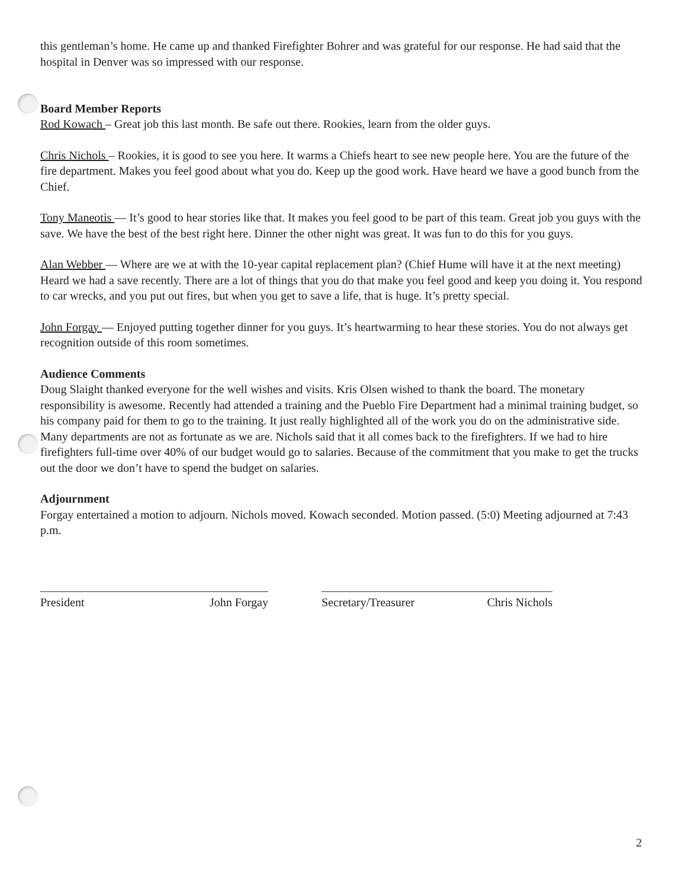this gentleman’s home. He came up and thanked Firefighter Bohrer and was grateful for our response. He had said that the hospital in Denver was so impressed with our response.
Board Member Reports
Rod Kowach – Great job this last month. Be safe out there. Rookies, learn from the older guys.
Chris Nichols – Rookies, it is good to see you here. It warms a Chiefs heart to see new people here. You are the future of the fire department. Makes you feel good about what you do. Keep up the good work. Have heard we have a good bunch from the Chief.
Tony Maneotis — It’s good to hear stories like that. It makes you feel good to be part of this team. Great job you guys with the save. We have the best of the best right here. Dinner the other night was great. It was fun to do this for you guys.
Alan Webber — Where are we at with the 10-year capital replacement plan? (Chief Hume will have it at the next meeting) Heard we had a save recently. There are a lot of things that you do that make you feel good and keep you doing it. You respond to car wrecks, and you put out fires, but when you get to save a life, that is huge. It’s pretty special.
John Forgay — Enjoyed putting together dinner for you guys. It’s heartwarming to hear these stories. You do not always get recognition outside of this room sometimes.
Audience Comments
Doug Slaight thanked everyone for the well wishes and visits. Kris Olsen wished to thank the board. The monetary responsibility is awesome. Recently had attended a training and the Pueblo Fire Department had a minimal training budget, so his company paid for them to go to the training. It just really highlighted all of the work you do on the administrative side. Many departments are not as fortunate as we are. Nichols said that it all comes back to the firefighters. If we had to hire firefighters full-time over 40% of our budget would go to salaries. Because of the commitment that you make to get the trucks out the door we don’t have to spend the budget on salaries.
Adjournment
Forgay entertained a motion to adjourn. Nichols moved. Kowach seconded. Motion passed. (5:0) Meeting adjourned at 7:43 p.m.
President John Forgay Secretary/Treasurer Chris Nichols
2